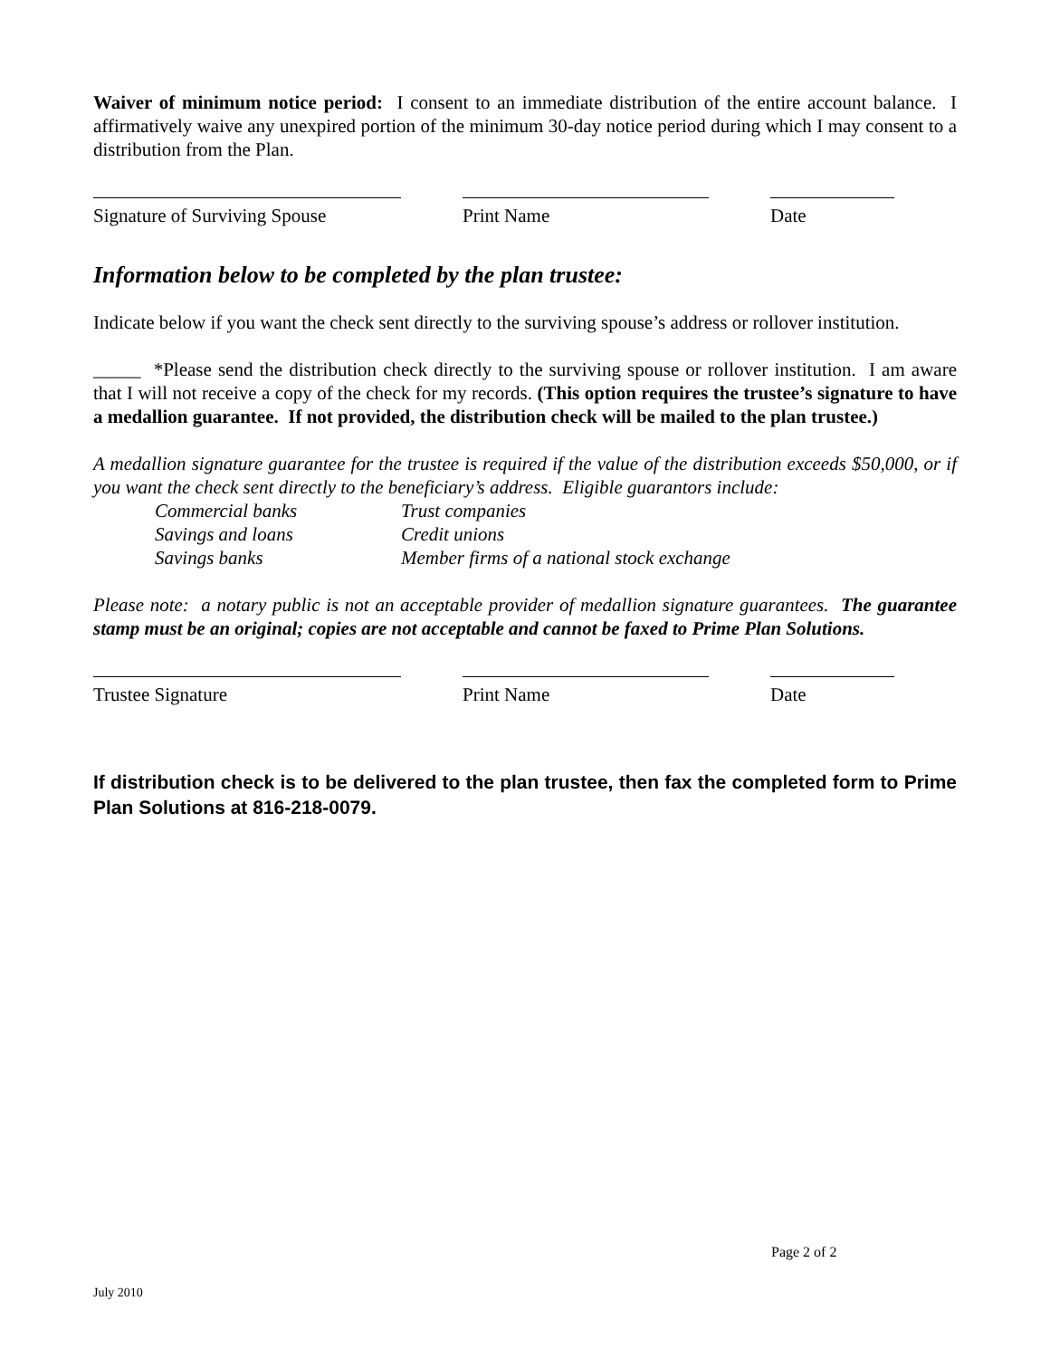Waiver of minimum notice period: I consent to an immediate distribution of the entire account balance. I affirmatively waive any unexpired portion of the minimum 30-day notice period during which I may consent to a distribution from the Plan.
Signature of Surviving Spouse
Print Name Date
Information below to be completed by the plan trustee:
Indicate below if you want the check sent directly to the surviving spouse’s address or rollover institution.
_____ *Please send the distribution check directly to the surviving spouse or rollover institution. I am aware that I will not receive a copy of the check for my records. (This option requires the trustee’s signature to have a medallion guarantee. If not provided, the distribution check will be mailed to the plan trustee.)
A medallion signature guarantee for the trustee is required if the value of the distribution exceeds $50,000, or if you want the check sent directly to the beneficiary’s address. Eligible guarantors include:
Commercial banks Trust companies Savings and loans Credit unions Savings banks Member firms of a national stock exchange
Please note: a notary public is not an acceptable provider of medallion signature guarantees. The guarantee stamp must be an original; copies are not acceptable and cannot be faxed to Prime Plan Solutions.
Trustee Signature Print Name Date
If distribution check is to be delivered to the plan trustee, then fax the completed form to Prime Plan Solutions at 816-218-0079.
Page 2 of 2
July 2010